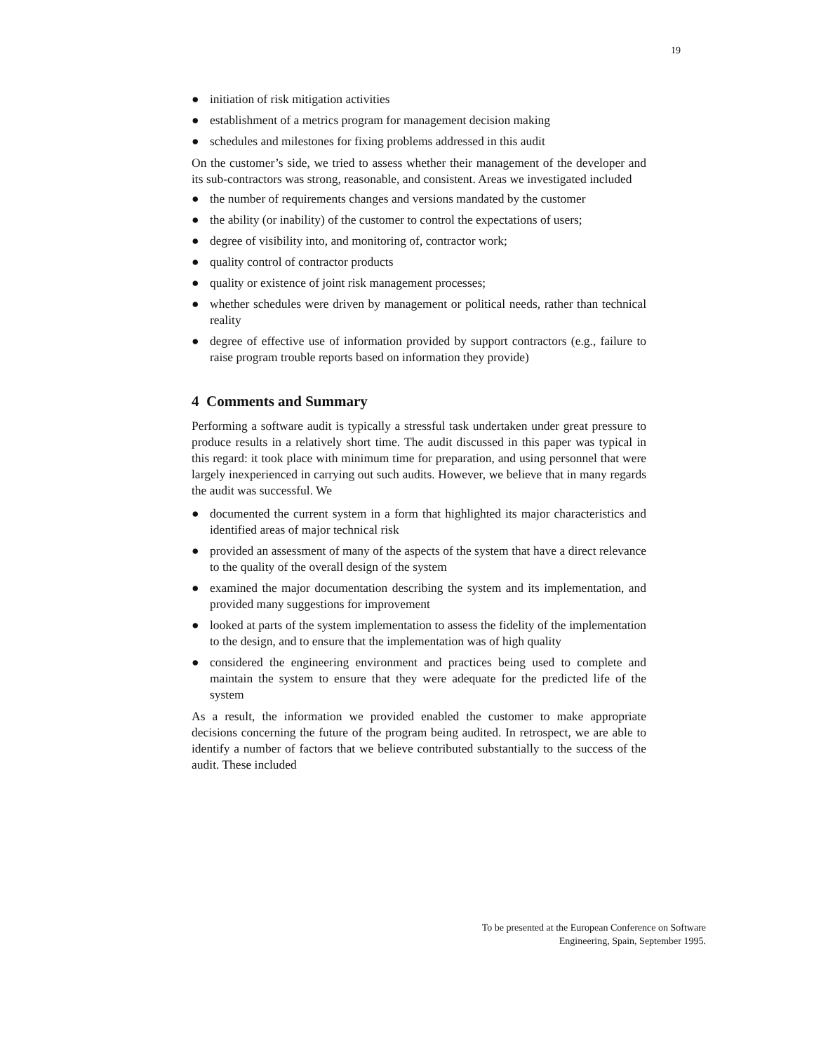19
● initiation of risk mitigation activities
● establishment of a metrics program for management decision making
● schedules and milestones for fixing problems addressed in this audit
On the customer’s side, we tried to assess whether their management of the developer and its sub-contractors was strong, reasonable, and consistent. Areas we investigated included
● the number of requirements changes and versions mandated by the customer
● the ability (or inability) of the customer to control the expectations of users;
● degree of visibility into, and monitoring of, contractor work;
● quality control of contractor products
● quality or existence of joint risk management processes;
● whether schedules were driven by management or political needs, rather than technical reality
● degree of effective use of information provided by support contractors (e.g., failure to raise program trouble reports based on information they provide)
4 Comments and Summary
Performing a software audit is typically a stressful task undertaken under great pressure to produce results in a relatively short time. The audit discussed in this paper was typical in this regard: it took place with minimum time for preparation, and using personnel that were largely inexperienced in carrying out such audits. However, we believe that in many regards the audit was successful. We
● documented the current system in a form that highlighted its major characteristics and identified areas of major technical risk
● provided an assessment of many of the aspects of the system that have a direct relevance to the quality of the overall design of the system
● examined the major documentation describing the system and its implementation, and provided many suggestions for improvement
● looked at parts of the system implementation to assess the fidelity of the implementation to the design, and to ensure that the implementation was of high quality
● considered the engineering environment and practices being used to complete and maintain the system to ensure that they were adequate for the predicted life of the system
As a result, the information we provided enabled the customer to make appropriate decisions concerning the future of the program being audited. In retrospect, we are able to identify a number of factors that we believe contributed substantially to the success of the audit. These included
To be presented at the European Conference on Software
Engineering, Spain, September 1995.